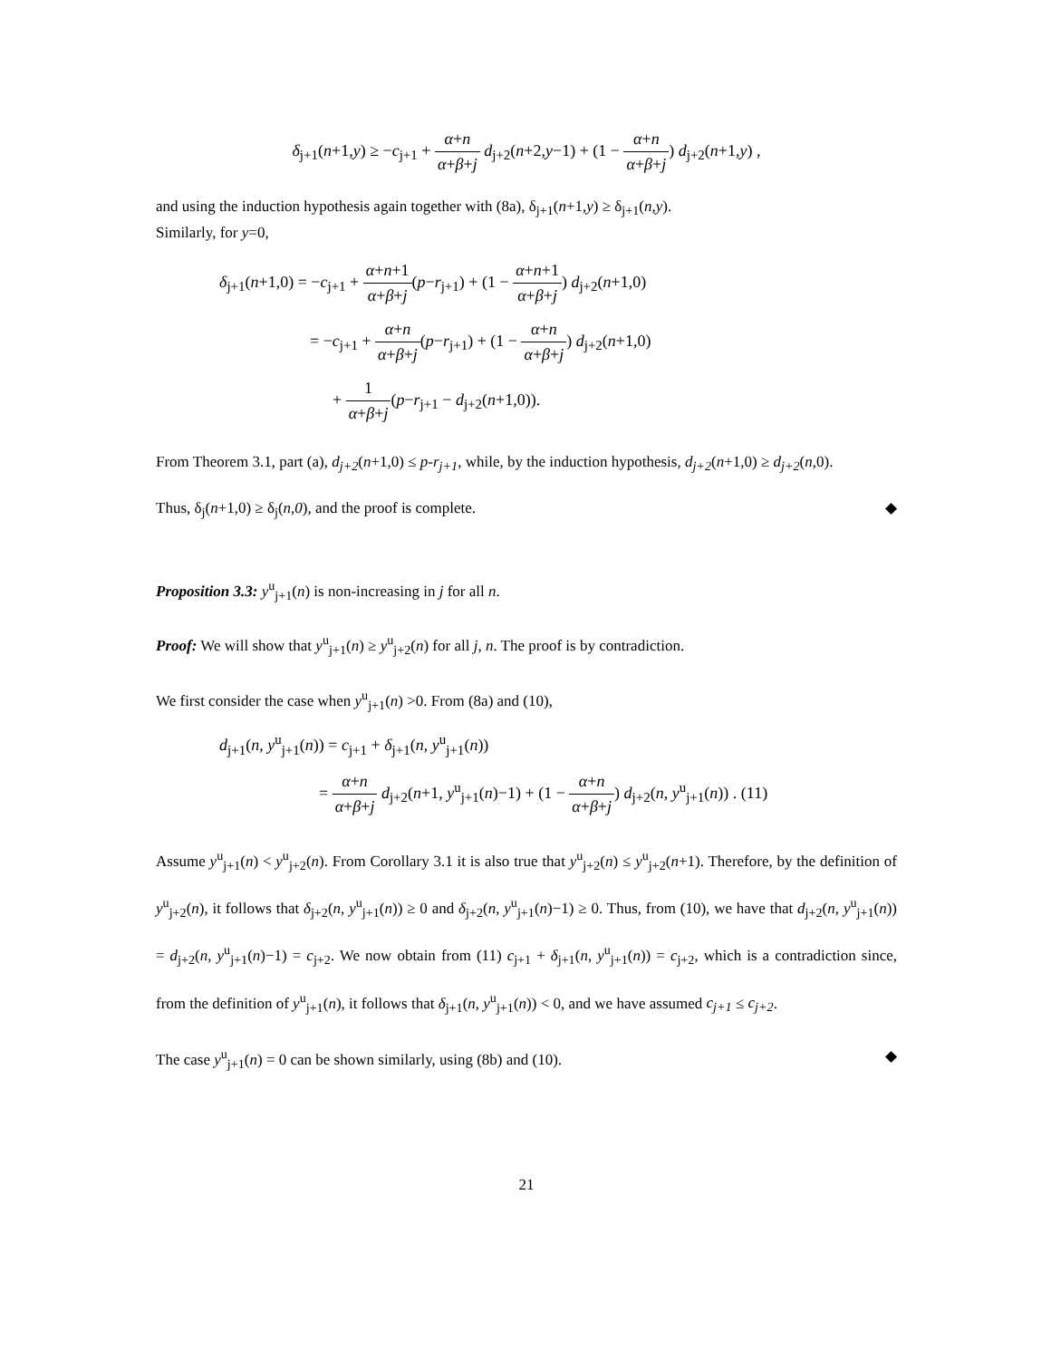δ<sub>j+1</sub>(n+1,y) ≥ −c<sub>j+1</sub> + α+n α+β+j d<sub>j+2</sub>(n+2,y−1) + (1 − α+n α+β+j) d<sub>j+2</sub>(n+1,y) ,
and using the induction hypothesis again together with (8a), δ<sub>j+1</sub>(n+1,y) ≥ δ<sub>j+1</sub>(n,y).
Similarly, for y=0,
δ<sub>j+1</sub>(n+1,0) = −c<sub>j+1</sub> + α+n+1 α+β+j(p−r<sub>j+1</sub>) + (1 − α+n+1 α+β+j) d<sub>j+2</sub>(n+1,0)
= −c<sub>j+1</sub> + α+n α+β+j(p−r<sub>j+1</sub>) + (1 − α+n α+β+j) d<sub>j+2</sub>(n+1,0)
+ 1 α+β+j(p−r<sub>j+1</sub> − d<sub>j+2</sub>(n+1,0)).
From Theorem 3.1, part (a), d<sub>j+2</sub>(n+1,0) ≤ p-r<sub>j+1</sub>, while, by the induction hypothesis, d<sub>j+2</sub>(n+1,0) ≥ d<sub>j+2</sub>(n,0).
Thus, δ<sub>j</sub>(n+1,0) ≥ δ<sub>j</sub>(n,0), and the proof is complete. ◆
Proposition 3.3: y<sup>u</sup><sub>j+1</sub>(n) is non-increasing in j for all n.
Proof: We will show that y<sup>u</sup><sub>j+1</sub>(n) ≥ y<sup>u</sup><sub>j+2</sub>(n) for all j, n. The proof is by contradiction.
We first consider the case when y<sup>u</sup><sub>j+1</sub>(n) >0. From (8a) and (10),
d<sub>j+1</sub>(n, y<sup>u</sup><sub>j+1</sub>(n)) = c<sub>j+1</sub> + δ<sub>j+1</sub>(n, y<sup>u</sup><sub>j+1</sub>(n))
= α+n α+β+j d<sub>j+2</sub>(n+1, y<sup>u</sup><sub>j+1</sub>(n)−1) + (1 − α+n α+β+j) d<sub>j+2</sub>(n, y<sup>u</sup><sub>j+1</sub>(n)) . (11)
Assume y<sup>u</sup><sub>j+1</sub>(n) < y<sup>u</sup><sub>j+2</sub>(n). From Corollary 3.1 it is also true that y<sup>u</sup><sub>j+2</sub>(n) ≤ y<sup>u</sup><sub>j+2</sub>(n+1). Therefore, by the definition of y<sup>u</sup><sub>j+2</sub>(n), it follows that δ<sub>j+2</sub>(n, y<sup>u</sup><sub>j+1</sub>(n)) ≥ 0 and δ<sub>j+2</sub>(n, y<sup>u</sup><sub>j+1</sub>(n)−1) ≥ 0. Thus, from (10), we have that d<sub>j+2</sub>(n, y<sup>u</sup><sub>j+1</sub>(n)) = d<sub>j+2</sub>(n, y<sup>u</sup><sub>j+1</sub>(n)−1) = c<sub>j+2</sub>. We now obtain from (11) c<sub>j+1</sub> + δ<sub>j+1</sub>(n, y<sup>u</sup><sub>j+1</sub>(n)) = c<sub>j+2</sub>, which is a contradiction since, from the definition of y<sup>u</sup><sub>j+1</sub>(n), it follows that δ<sub>j+1</sub>(n, y<sup>u</sup><sub>j+1</sub>(n)) < 0, and we have assumed c<sub>j+1</sub> ≤ c<sub>j+2</sub>.
The case y<sup>u</sup><sub>j+1</sub>(n) = 0 can be shown similarly, using (8b) and (10). ◆
21